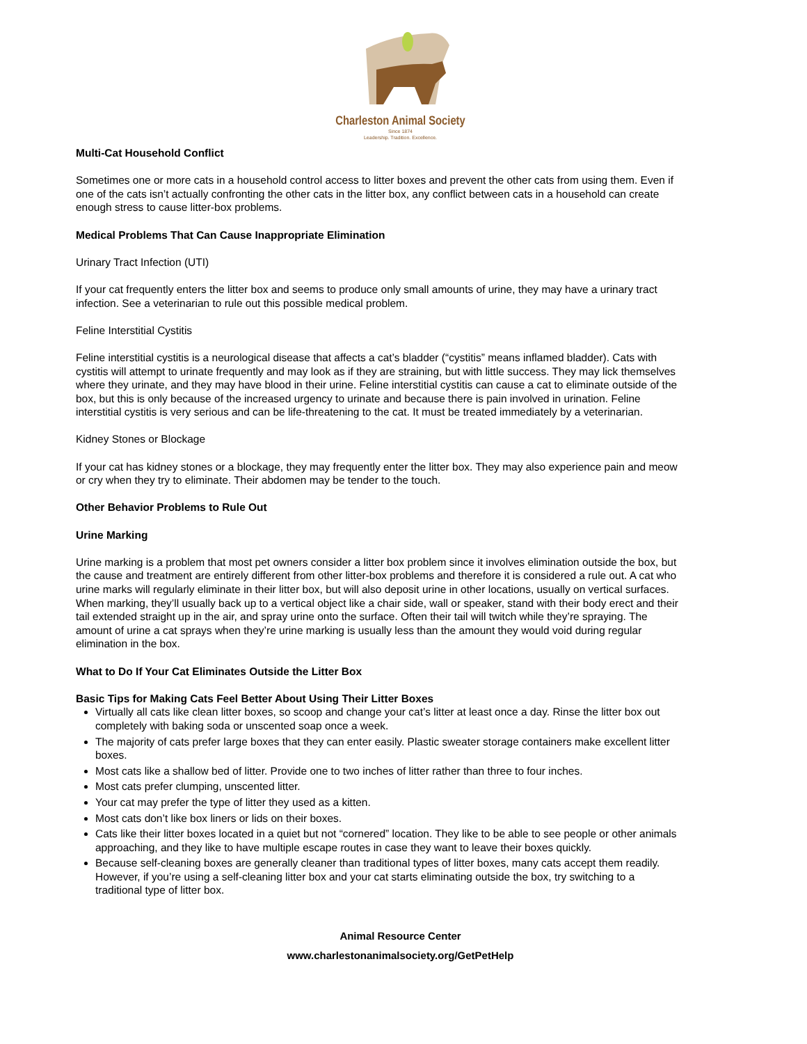Charleston Animal Society
Since 1874
Leadership. Tradition. Excellence.
Multi-Cat Household Conflict
Sometimes one or more cats in a household control access to litter boxes and prevent the other cats from using them. Even if one of the cats isn’t actually confronting the other cats in the litter box, any conflict between cats in a household can create enough stress to cause litter-box problems.
Medical Problems That Can Cause Inappropriate Elimination
Urinary Tract Infection (UTI)
If your cat frequently enters the litter box and seems to produce only small amounts of urine, they may have a urinary tract infection. See a veterinarian to rule out this possible medical problem.
Feline Interstitial Cystitis
Feline interstitial cystitis is a neurological disease that affects a cat’s bladder (“cystitis” means inflamed bladder). Cats with cystitis will attempt to urinate frequently and may look as if they are straining, but with little success. They may lick themselves where they urinate, and they may have blood in their urine. Feline interstitial cystitis can cause a cat to eliminate outside of the box, but this is only because of the increased urgency to urinate and because there is pain involved in urination. Feline interstitial cystitis is very serious and can be life-threatening to the cat. It must be treated immediately by a veterinarian.
Kidney Stones or Blockage
If your cat has kidney stones or a blockage, they may frequently enter the litter box. They may also experience pain and meow or cry when they try to eliminate. Their abdomen may be tender to the touch.
Other Behavior Problems to Rule Out
Urine Marking
Urine marking is a problem that most pet owners consider a litter box problem since it involves elimination outside the box, but the cause and treatment are entirely different from other litter-box problems and therefore it is considered a rule out. A cat who urine marks will regularly eliminate in their litter box, but will also deposit urine in other locations, usually on vertical surfaces. When marking, they’ll usually back up to a vertical object like a chair side, wall or speaker, stand with their body erect and their tail extended straight up in the air, and spray urine onto the surface. Often their tail will twitch while they’re spraying. The amount of urine a cat sprays when they’re urine marking is usually less than the amount they would void during regular elimination in the box.
What to Do If Your Cat Eliminates Outside the Litter Box
Basic Tips for Making Cats Feel Better About Using Their Litter Boxes
Virtually all cats like clean litter boxes, so scoop and change your cat’s litter at least once a day. Rinse the litter box out completely with baking soda or unscented soap once a week.
The majority of cats prefer large boxes that they can enter easily. Plastic sweater storage containers make excellent litter boxes.
Most cats like a shallow bed of litter. Provide one to two inches of litter rather than three to four inches.
Most cats prefer clumping, unscented litter.
Your cat may prefer the type of litter they used as a kitten.
Most cats don’t like box liners or lids on their boxes.
Cats like their litter boxes located in a quiet but not “cornered” location. They like to be able to see people or other animals approaching, and they like to have multiple escape routes in case they want to leave their boxes quickly.
Because self-cleaning boxes are generally cleaner than traditional types of litter boxes, many cats accept them readily. However, if you’re using a self-cleaning litter box and your cat starts eliminating outside the box, try switching to a traditional type of litter box.
Animal Resource Center
www.charlestonanimalsociety.org/GetPetHelp